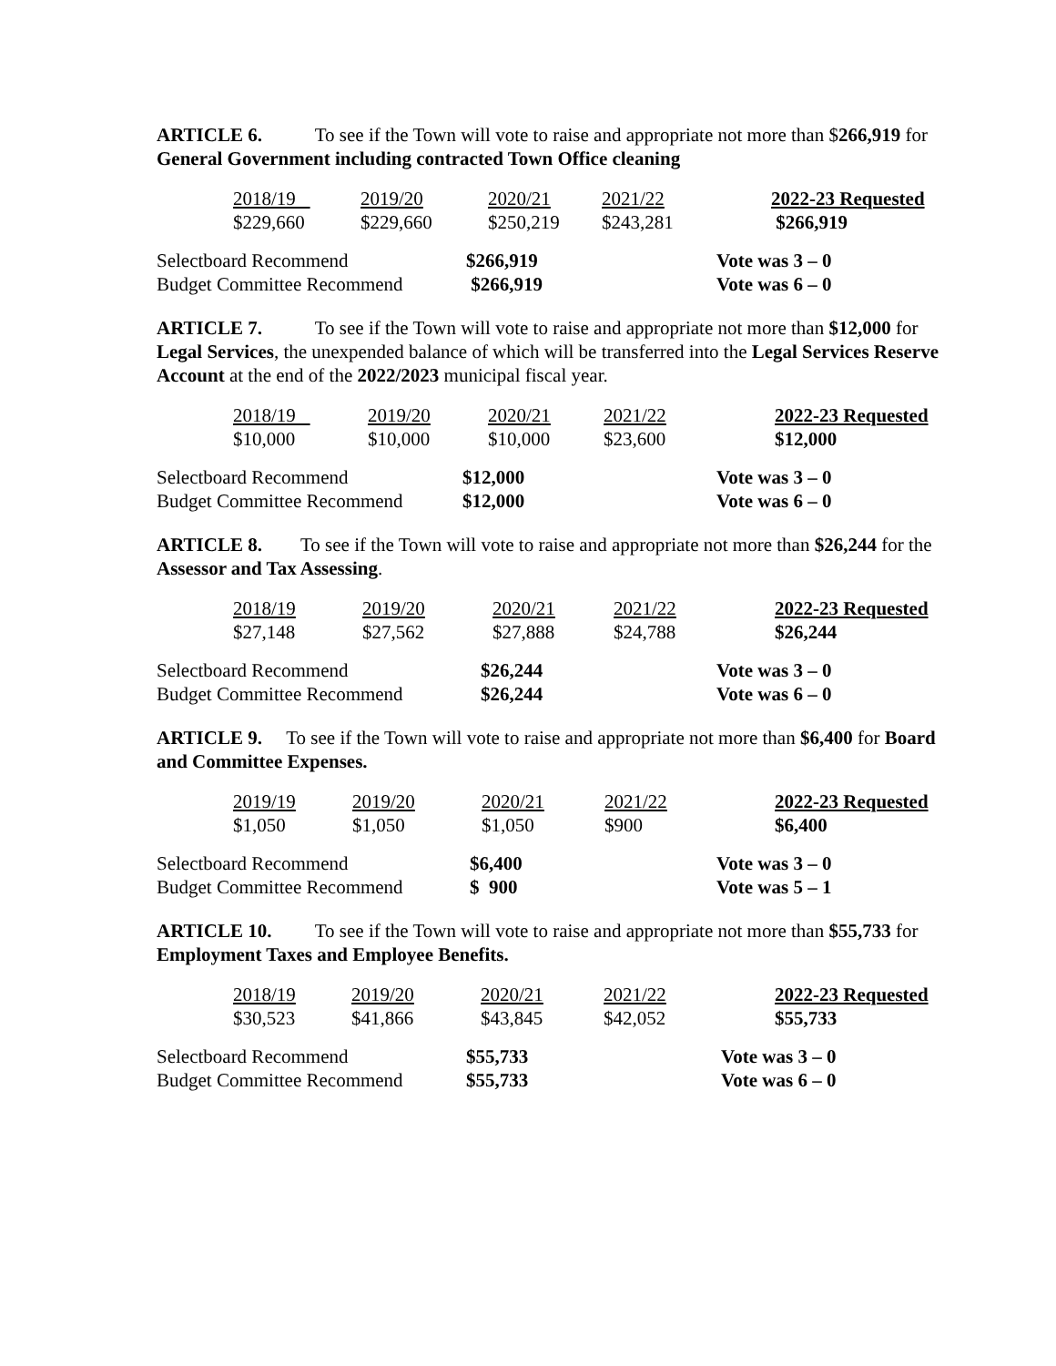ARTICLE 6. To see if the Town will vote to raise and appropriate not more than $266,919 for General Government including contracted Town Office cleaning
| 2018/19 | 2019/20 | 2020/21 | 2021/22 | 2022-23 Requested |
| $229,660 | $229,660 | $250,219 | $243,281 | $266,919 |
| Selectboard Recommend | $266,919 | Vote was 3 – 0 |
| Budget Committee Recommend | $266,919 | Vote was 6 – 0 |
ARTICLE 7. To see if the Town will vote to raise and appropriate not more than $12,000 for Legal Services, the unexpended balance of which will be transferred into the Legal Services Reserve Account at the end of the 2022/2023 municipal fiscal year.
| 2018/19 | 2019/20 | 2020/21 | 2021/22 | 2022-23 Requested |
| $10,000 | $10,000 | $10,000 | $23,600 | $12,000 |
| Selectboard Recommend | $12,000 | Vote was 3 – 0 |
| Budget Committee Recommend | $12,000 | Vote was 6 – 0 |
ARTICLE 8. To see if the Town will vote to raise and appropriate not more than $26,244 for the Assessor and Tax Assessing.
| 2018/19 | 2019/20 | 2020/21 | 2021/22 | 2022-23 Requested |
| $27,148 | $27,562 | $27,888 | $24,788 | $26,244 |
| Selectboard Recommend | $26,244 | Vote was 3 – 0 |
| Budget Committee Recommend | $26,244 | Vote was 6 – 0 |
ARTICLE 9. To see if the Town will vote to raise and appropriate not more than $6,400 for Board and Committee Expenses.
| 2019/19 | 2019/20 | 2020/21 | 2021/22 | 2022-23 Requested |
| $1,050 | $1,050 | $1,050 | $900 | $6,400 |
| Selectboard Recommend | $6,400 | Vote was 3 – 0 |
| Budget Committee Recommend | $ 900 | Vote was 5 – 1 |
ARTICLE 10. To see if the Town will vote to raise and appropriate not more than $55,733 for Employment Taxes and Employee Benefits.
| 2018/19 | 2019/20 | 2020/21 | 2021/22 | 2022-23 Requested |
| $30,523 | $41,866 | $43,845 | $42,052 | $55,733 |
| Selectboard Recommend | $55,733 | Vote was 3 – 0 |
| Budget Committee Recommend | $55,733 | Vote was 6 – 0 |